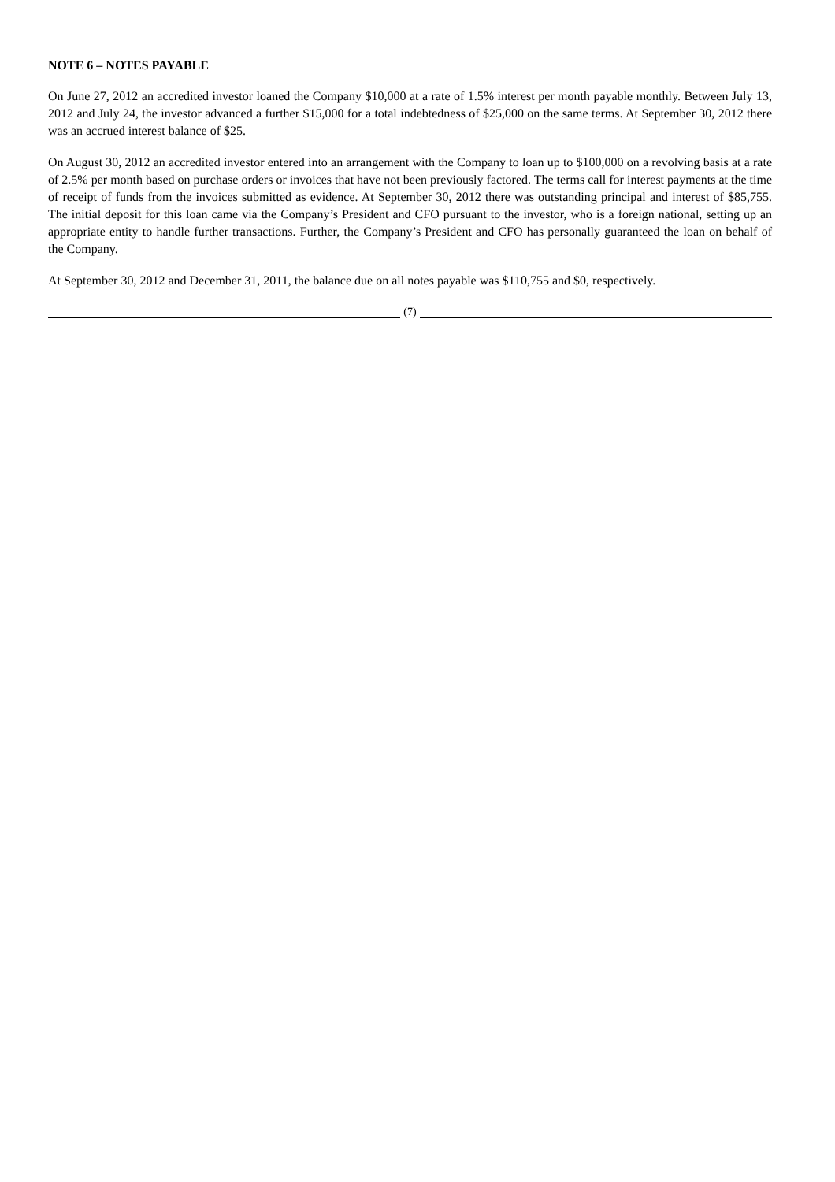NOTE 6 – NOTES PAYABLE
On June 27, 2012 an accredited investor loaned the Company $10,000 at a rate of 1.5% interest per month payable monthly. Between July 13, 2012 and July 24, the investor advanced a further $15,000 for a total indebtedness of $25,000 on the same terms. At September 30, 2012 there was an accrued interest balance of $25.
On August 30, 2012 an accredited investor entered into an arrangement with the Company to loan up to $100,000 on a revolving basis at a rate of 2.5% per month based on purchase orders or invoices that have not been previously factored. The terms call for interest payments at the time of receipt of funds from the invoices submitted as evidence. At September 30, 2012 there was outstanding principal and interest of $85,755. The initial deposit for this loan came via the Company’s President and CFO pursuant to the investor, who is a foreign national, setting up an appropriate entity to handle further transactions. Further, the Company’s President and CFO has personally guaranteed the loan on behalf of the Company.
At September 30, 2012 and December 31, 2011, the balance due on all notes payable was $110,755 and $0, respectively.
(7)